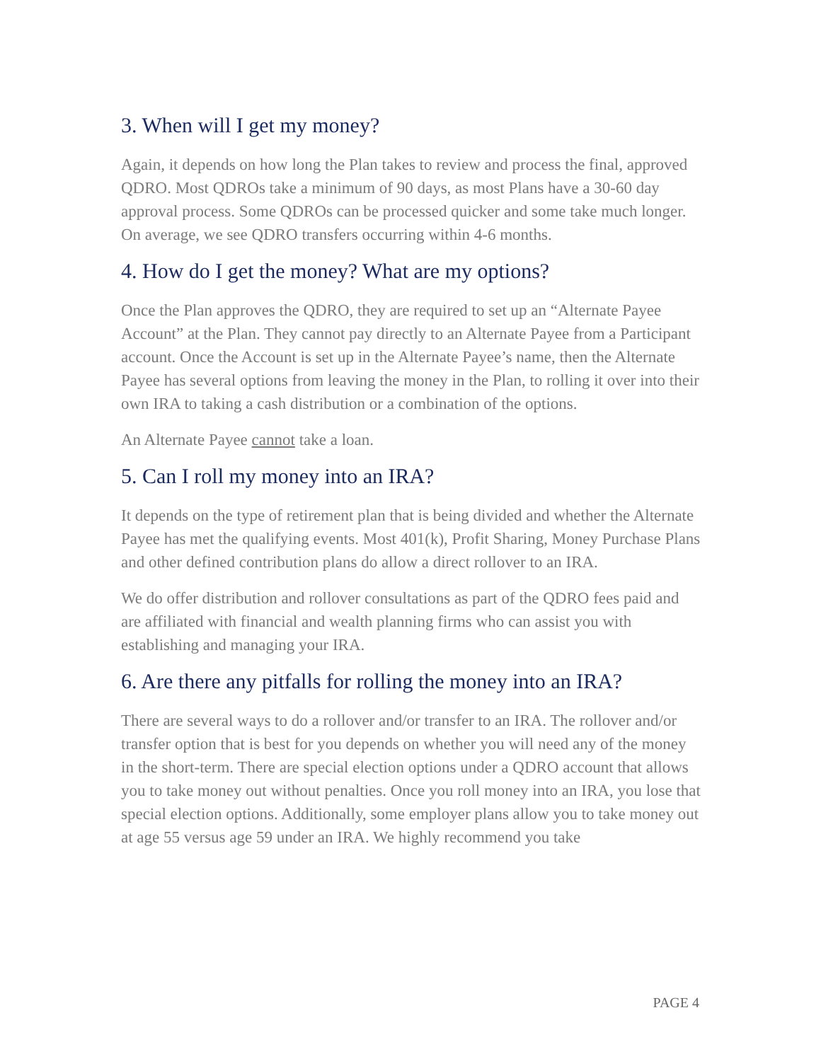3. When will I get my money?
Again, it depends on how long the Plan takes to review and process the final, approved QDRO. Most QDROs take a minimum of 90 days, as most Plans have a 30-60 day approval process. Some QDROs can be processed quicker and some take much longer. On average, we see QDRO transfers occurring within 4-6 months.
4. How do I get the money? What are my options?
Once the Plan approves the QDRO, they are required to set up an “Alternate Payee Account” at the Plan. They cannot pay directly to an Alternate Payee from a Participant account. Once the Account is set up in the Alternate Payee’s name, then the Alternate Payee has several options from leaving the money in the Plan, to rolling it over into their own IRA to taking a cash distribution or a combination of the options.
An Alternate Payee cannot take a loan.
5. Can I roll my money into an IRA?
It depends on the type of retirement plan that is being divided and whether the Alternate Payee has met the qualifying events. Most 401(k), Profit Sharing, Money Purchase Plans and other defined contribution plans do allow a direct rollover to an IRA.
We do offer distribution and rollover consultations as part of the QDRO fees paid and are affiliated with financial and wealth planning firms who can assist you with establishing and managing your IRA.
6. Are there any pitfalls for rolling the money into an IRA?
There are several ways to do a rollover and/or transfer to an IRA. The rollover and/or transfer option that is best for you depends on whether you will need any of the money in the short-term. There are special election options under a QDRO account that allows you to take money out without penalties. Once you roll money into an IRA, you lose that special election options. Additionally, some employer plans allow you to take money out at age 55 versus age 59 under an IRA. We highly recommend you take
PAGE 4